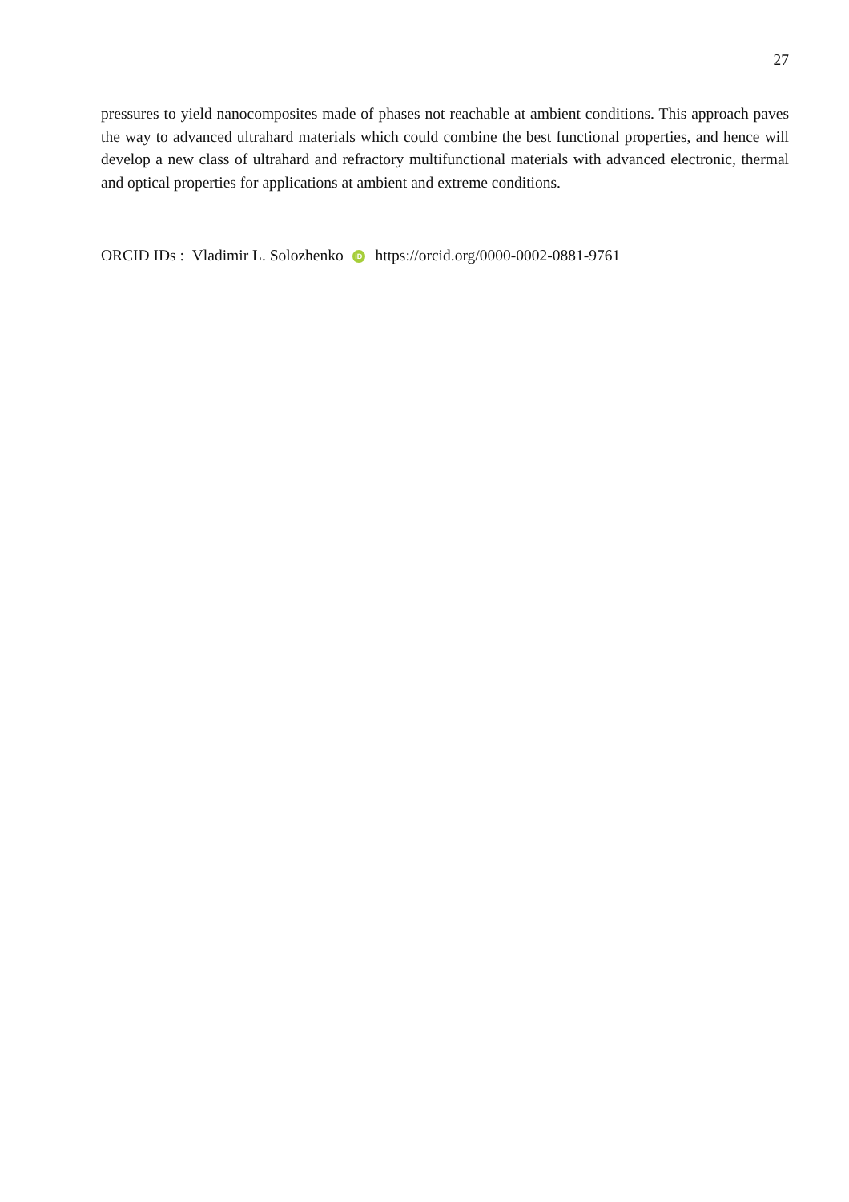27
pressures to yield nanocomposites made of phases not reachable at ambient conditions. This approach paves the way to advanced ultrahard materials which could combine the best functional properties, and hence will develop a new class of ultrahard and refractory multifunctional materials with advanced electronic, thermal and optical properties for applications at ambient and extreme conditions.
ORCID IDs : Vladimir L. Solozhenko iD https://orcid.org/0000-0002-0881-9761